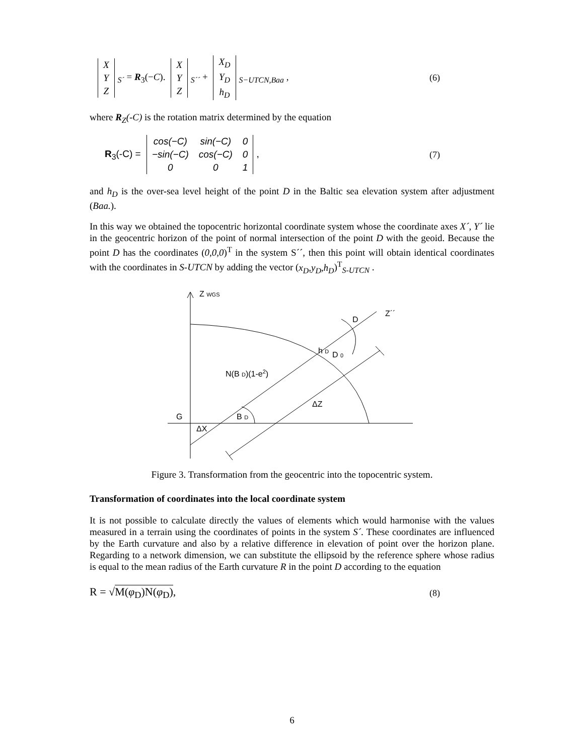| X |
| Y |
| Z |
<sub>S´</sub> = R<sub>3</sub>(−C).
| X |
| Y |
| Z |
<sub>S´´</sub> +
| X<sub>D</sub> |
| Y<sub>D</sub> |
| h<sub>D</sub> |
<sub>S−UTCN,Baa</sub> ,
(6)
where R<sub>Z</sub>(-C) is the rotation matrix determined by the equation
R<sub>3</sub>(-C) =
| cos(−C) | sin(−C) | 0 |
| −sin(−C) | cos(−C) | 0 |
| 0 | 0 | 1 |
,
(7)
and h<sub>D</sub> is the over-sea level height of the point D in the Baltic sea elevation system after adjustment (Baa.).
In this way we obtained the topocentric horizontal coordinate system whose the coordinate axes X´, Y´ lie in the geocentric horizon of the point of normal intersection of the point D with the geoid. Because the point D has the coordinates (0,0,0)<sup>T</sup> in the system S´´, then this point will obtain identical coordinates with the coordinates in S-UTCN by adding the vector (x<sub>D</sub>,y<sub>D</sub>,h<sub>D</sub>)<sup>T</sup><sub>S-UTCN</sub> .
Z WGS
Z´´
D
h D
D 0
N(B D)(1-e2)
ΔZ
G
B D
ΔX
Figure 3. Transformation from the geocentric into the topocentric system.
Transformation of coordinates into the local coordinate system
It is not possible to calculate directly the values of elements which would harmonise with the values measured in a terrain using the coordinates of points in the system S´. These coordinates are influenced by the Earth curvature and also by a relative difference in elevation of point over the horizon plane. Regarding to a network dimension, we can substitute the ellipsoid by the reference sphere whose radius is equal to the mean radius of the Earth curvature R in the point D according to the equation
R = √M(φ<sub>D</sub>)N(φ<sub>D</sub>),
(8)
6